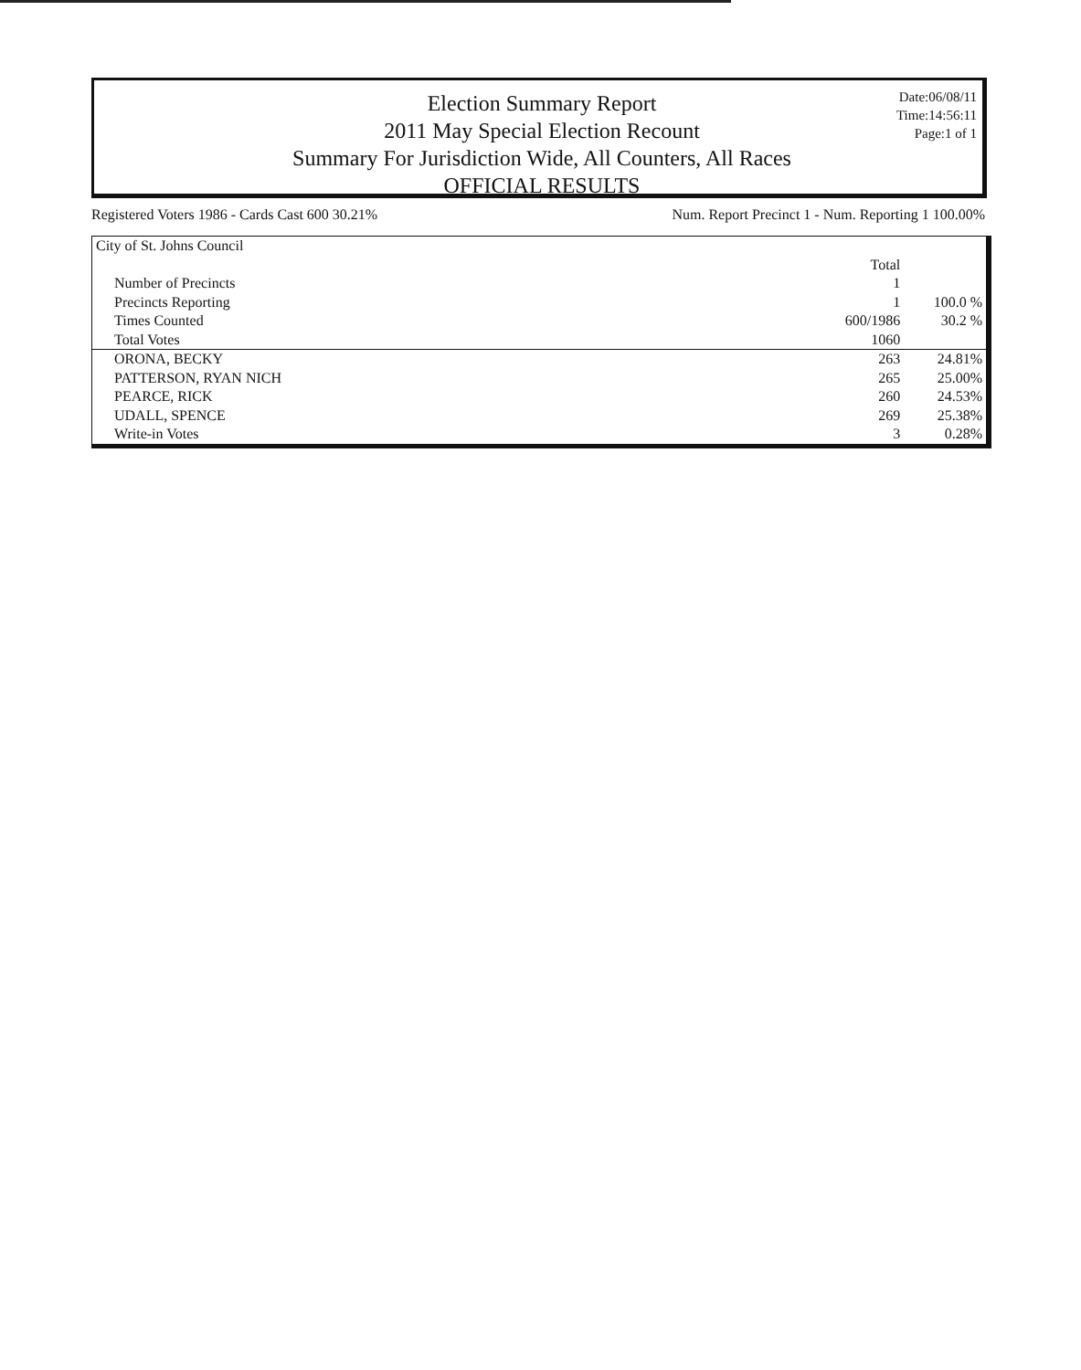Election Summary Report
2011 May Special Election Recount
Summary For Jurisdiction Wide, All Counters, All Races
OFFICIAL RESULTS
Date:06/08/11
Time:14:56:11
Page:1 of 1
Registered Voters 1986 - Cards Cast 600 30.21% Num. Report Precinct 1 - Num. Reporting 1 100.00%
| City of St. Johns Council | | |
| | Total | |
| Number of Precincts | 1 | |
| Precincts Reporting | 1 | 100.0 % |
| Times Counted | 600/1986 | 30.2 % |
| Total Votes | 1060 | |
| ORONA, BECKY | 263 | 24.81% |
| PATTERSON, RYAN NICH | 265 | 25.00% |
| PEARCE, RICK | 260 | 24.53% |
| UDALL, SPENCE | 269 | 25.38% |
| Write-in Votes | 3 | 0.28% |